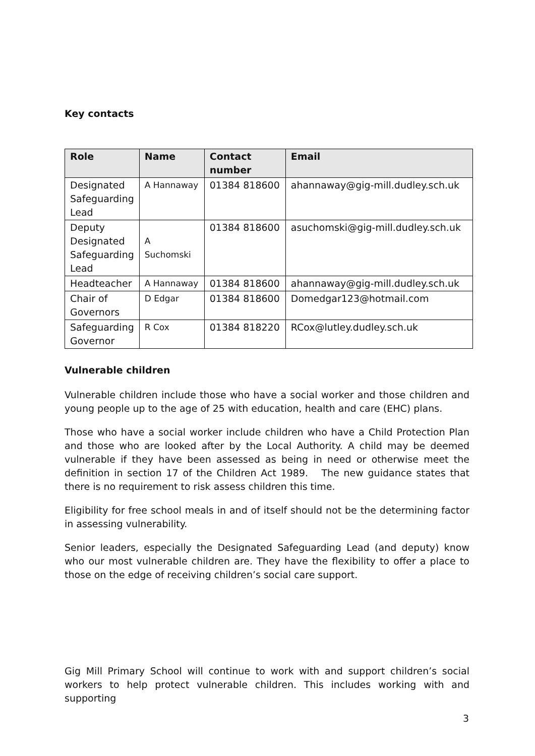Key contacts
| Role | Name | Contact number | Email |
| --- | --- | --- | --- |
| Designated Safeguarding Lead | A Hannaway | 01384 818600 | ahannaway@gig-mill.dudley.sch.uk |
| Deputy Designated Safeguarding Lead | A Suchomski | 01384 818600 | asuchomski@gig-mill.dudley.sch.uk |
| Headteacher | A Hannaway | 01384 818600 | ahannaway@gig-mill.dudley.sch.uk |
| Chair of Governors | D Edgar | 01384 818600 | Domedgar123@hotmail.com |
| Safeguarding Governor | R Cox | 01384 818220 | RCox@lutley.dudley.sch.uk |
Vulnerable children
Vulnerable children include those who have a social worker and those children and young people up to the age of 25 with education, health and care (EHC) plans.
Those who have a social worker include children who have a Child Protection Plan and those who are looked after by the Local Authority. A child may be deemed vulnerable if they have been assessed as being in need or otherwise meet the definition in section 17 of the Children Act 1989. The new guidance states that there is no requirement to risk assess children this time.
Eligibility for free school meals in and of itself should not be the determining factor in assessing vulnerability.
Senior leaders, especially the Designated Safeguarding Lead (and deputy) know who our most vulnerable children are. They have the flexibility to offer a place to those on the edge of receiving children’s social care support.
Gig Mill Primary School will continue to work with and support children’s social workers to help protect vulnerable children. This includes working with and supporting
3